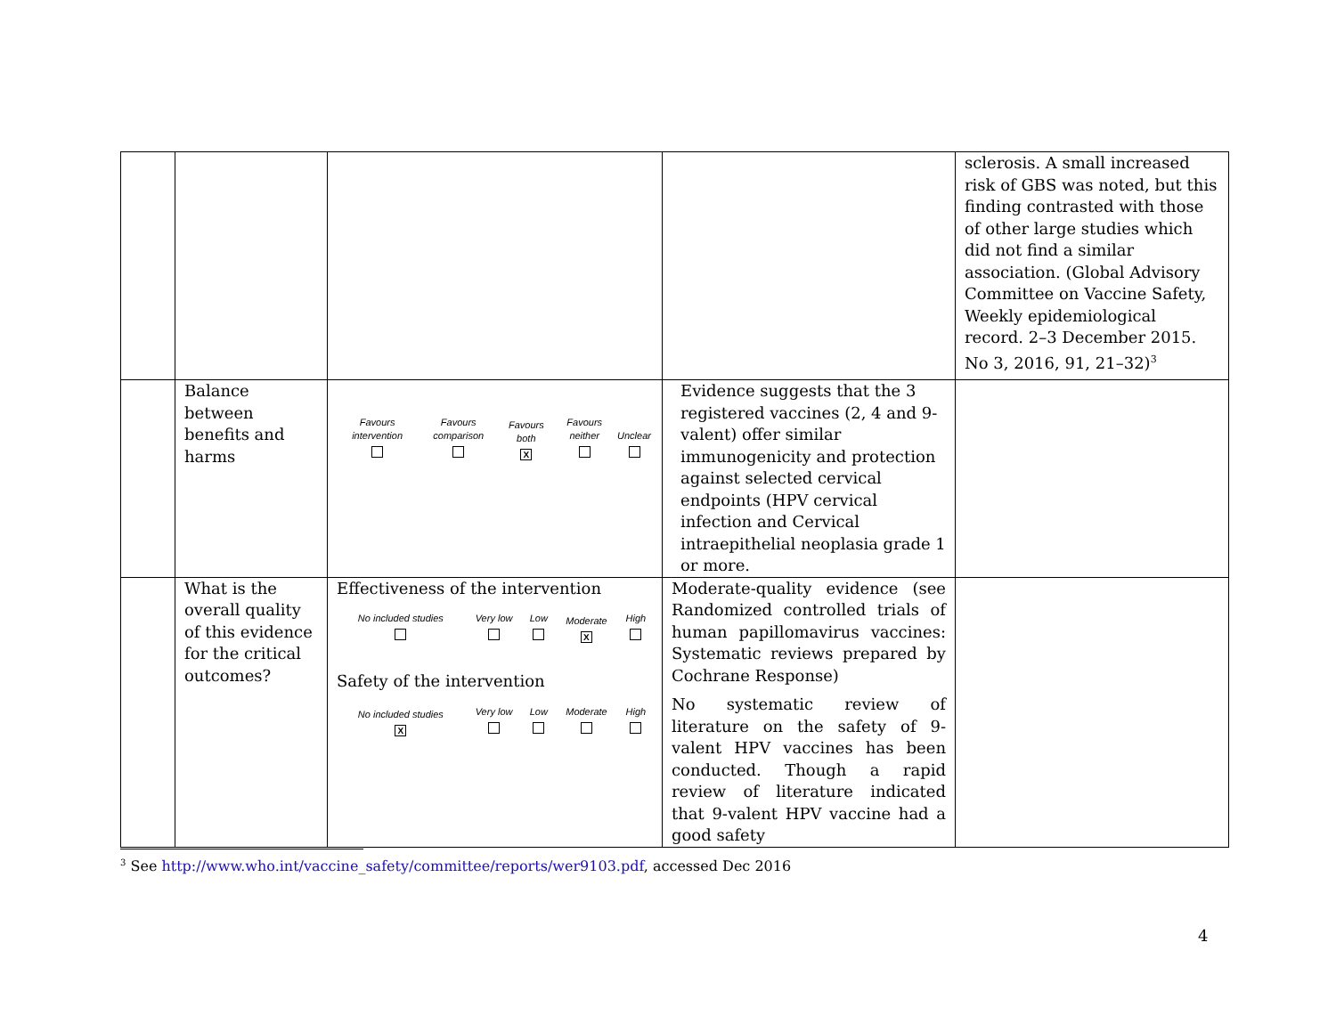| | | | | sclerosis. A small increased risk of GBS was noted, but this finding contrasted with those of other large studies which did not find a similar association. (Global Advisory Committee on Vaccine Safety, Weekly epidemiological record. 2–3 December 2015. No 3, 2016, 91, 21–32)<sup>3</sup> |
| | Balance between benefits and harms | / Favours intervention / Favours comparison / Favours both X / Favours neither / Unclear / | Evidence suggests that the 3 registered vaccines (2, 4 and 9-valent) offer similar immunogenicity and protection against selected cervical endpoints (HPV cervical infection and Cervical intraepithelial neoplasia grade 1 or more. | |
| | What is the overall quality of this evidence for the critical outcomes? | Effectiveness of the intervention / No included studies / Very low / Low / Moderate X / High / Safety of the intervention / No included studies X / Very low / Low / Moderate / High / | Moderate-quality evidence (see Randomized controlled trials of human papillomavirus vaccines: Systematic reviews prepared by Cochrane Response) No systematic review of literature on the safety of 9-valent HPV vaccines has been conducted. Though a rapid review of literature indicated that 9-valent HPV vaccine had a good safety | |
<sup>3</sup> See http://www.who.int/vaccine_safety/committee/reports/wer9103.pdf, accessed Dec 2016
4